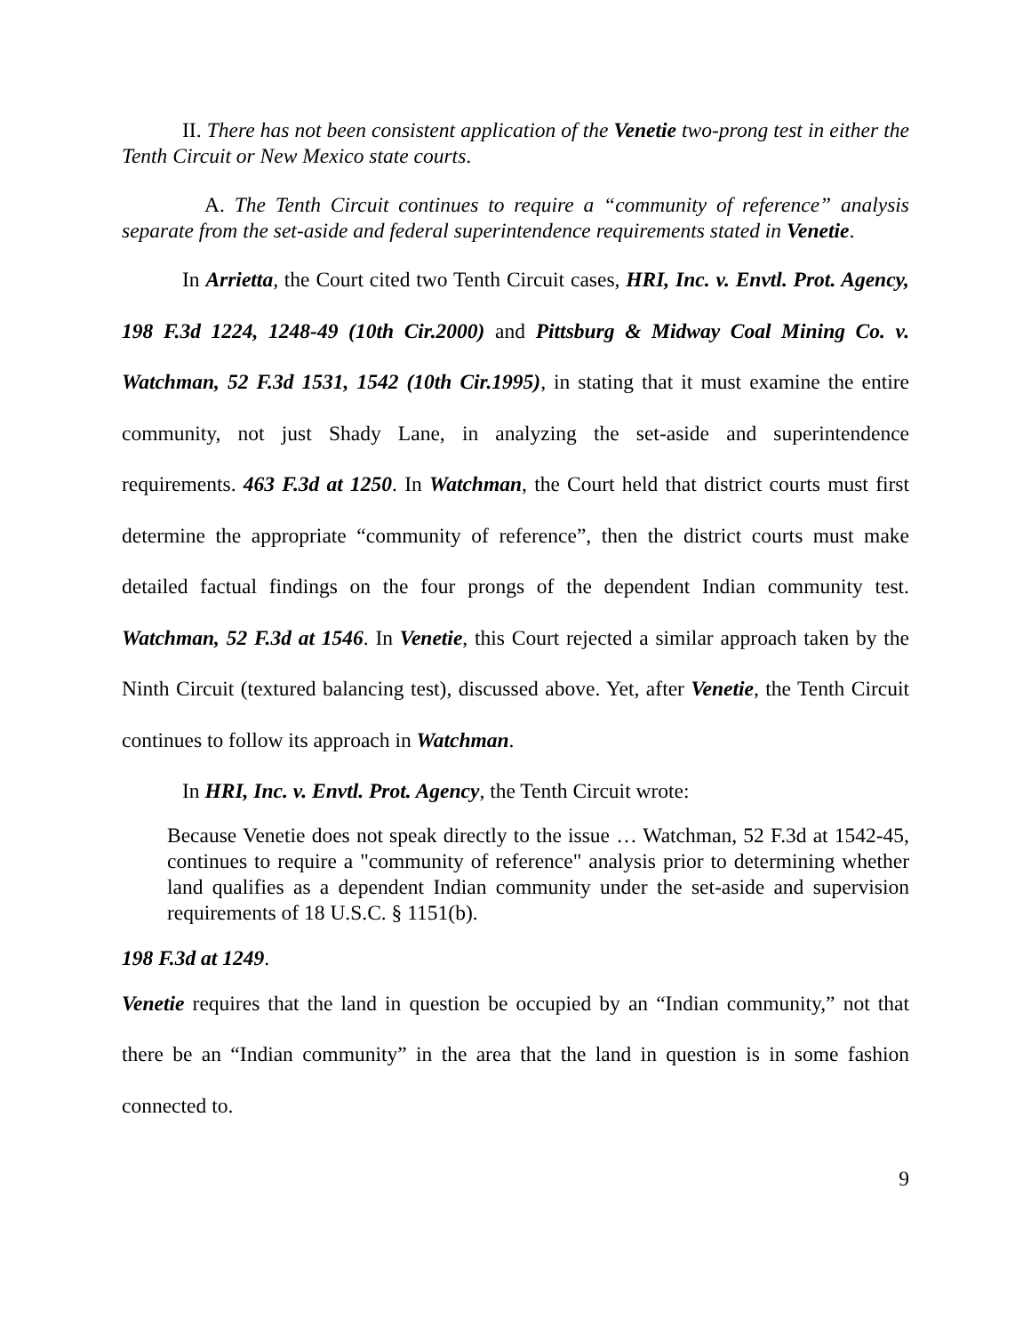II. There has not been consistent application of the Venetie two-prong test in either the Tenth Circuit or New Mexico state courts.
A. The Tenth Circuit continues to require a “community of reference” analysis separate from the set-aside and federal superintendence requirements stated in Venetie.
In Arrietta, the Court cited two Tenth Circuit cases, HRI, Inc. v. Envtl. Prot. Agency, 198 F.3d 1224, 1248-49 (10th Cir.2000) and Pittsburg & Midway Coal Mining Co. v. Watchman, 52 F.3d 1531, 1542 (10th Cir.1995), in stating that it must examine the entire community, not just Shady Lane, in analyzing the set-aside and superintendence requirements. 463 F.3d at 1250. In Watchman, the Court held that district courts must first determine the appropriate “community of reference”, then the district courts must make detailed factual findings on the four prongs of the dependent Indian community test. Watchman, 52 F.3d at 1546. In Venetie, this Court rejected a similar approach taken by the Ninth Circuit (textured balancing test), discussed above. Yet, after Venetie, the Tenth Circuit continues to follow its approach in Watchman.
In HRI, Inc. v. Envtl. Prot. Agency, the Tenth Circuit wrote:
Because Venetie does not speak directly to the issue … Watchman, 52 F.3d at 1542-45, continues to require a "community of reference" analysis prior to determining whether land qualifies as a dependent Indian community under the set-aside and supervision requirements of 18 U.S.C. § 1151(b).
198 F.3d at 1249.
Venetie requires that the land in question be occupied by an “Indian community,” not that there be an “Indian community” in the area that the land in question is in some fashion connected to.
9